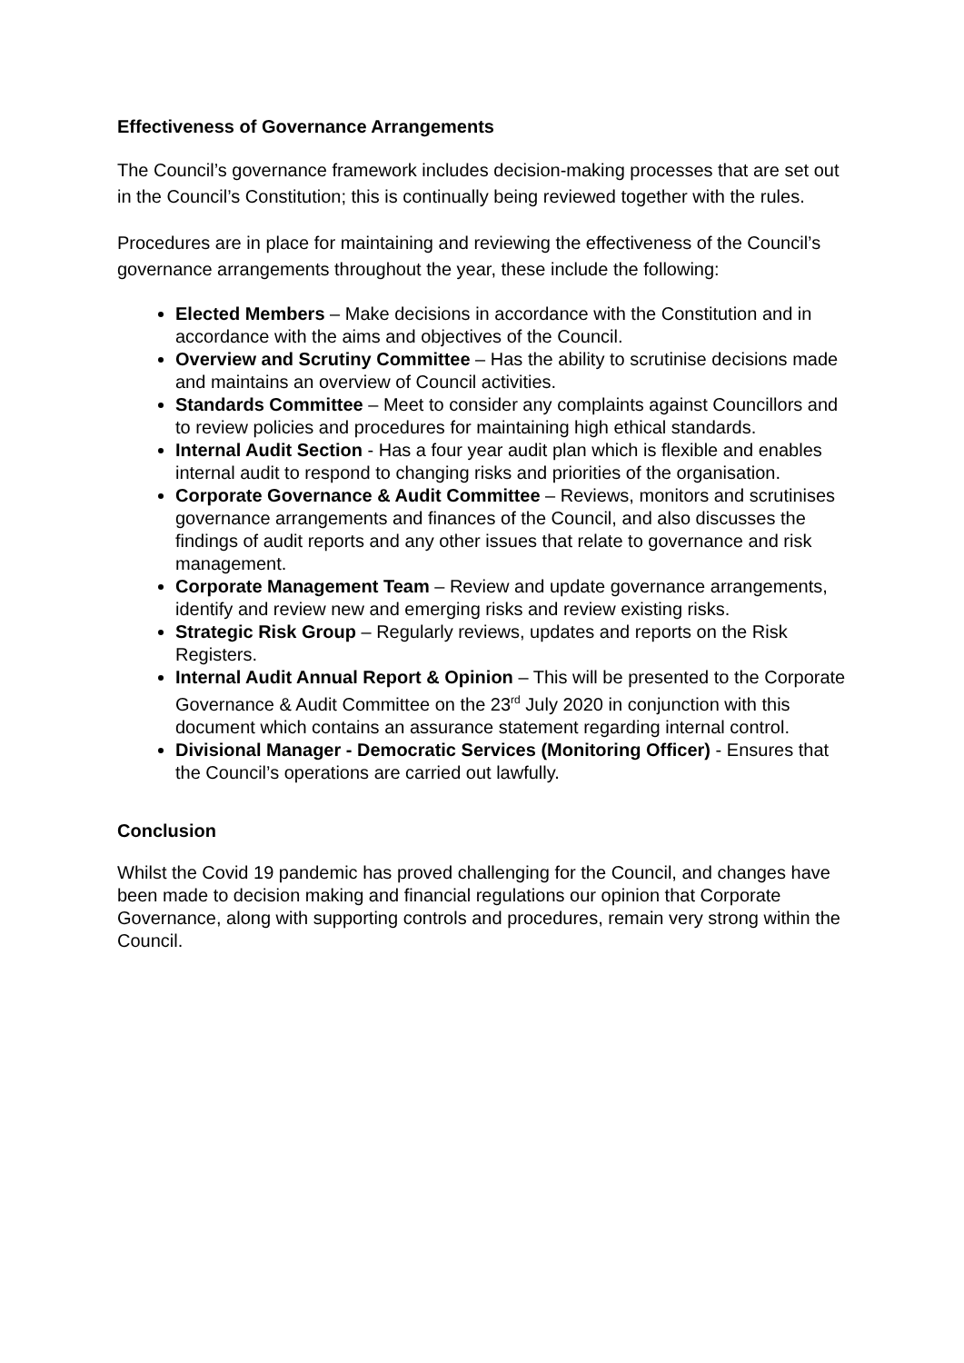Effectiveness of Governance Arrangements
The Council’s governance framework includes decision-making processes that are set out in the Council’s Constitution; this is continually being reviewed together with the rules.
Procedures are in place for maintaining and reviewing the effectiveness of the Council’s governance arrangements throughout the year, these include the following:
Elected Members – Make decisions in accordance with the Constitution and in accordance with the aims and objectives of the Council.
Overview and Scrutiny Committee – Has the ability to scrutinise decisions made and maintains an overview of Council activities.
Standards Committee – Meet to consider any complaints against Councillors and to review policies and procedures for maintaining high ethical standards.
Internal Audit Section - Has a four year audit plan which is flexible and enables internal audit to respond to changing risks and priorities of the organisation.
Corporate Governance & Audit Committee – Reviews, monitors and scrutinises governance arrangements and finances of the Council, and also discusses the findings of audit reports and any other issues that relate to governance and risk management.
Corporate Management Team – Review and update governance arrangements, identify and review new and emerging risks and review existing risks.
Strategic Risk Group – Regularly reviews, updates and reports on the Risk Registers.
Internal Audit Annual Report & Opinion – This will be presented to the Corporate Governance & Audit Committee on the 23<sup>rd</sup> July 2020 in conjunction with this document which contains an assurance statement regarding internal control.
Divisional Manager - Democratic Services (Monitoring Officer) - Ensures that the Council’s operations are carried out lawfully.
Conclusion
Whilst the Covid 19 pandemic has proved challenging for the Council, and changes have been made to decision making and financial regulations our opinion that Corporate Governance, along with supporting controls and procedures, remain very strong within the Council.